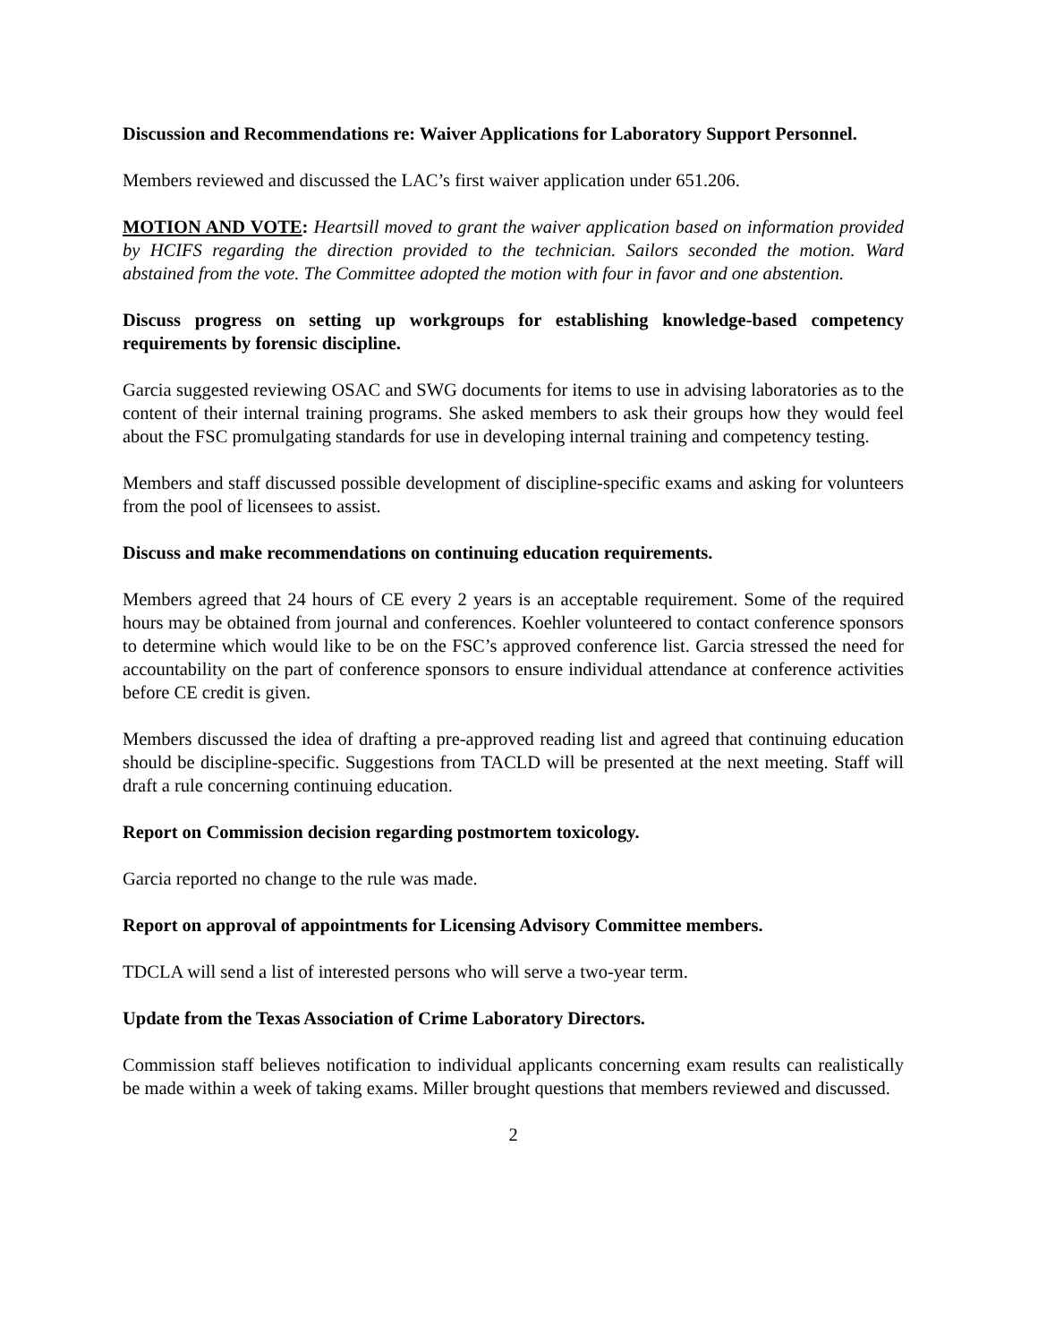Discussion and Recommendations re: Waiver Applications for Laboratory Support Personnel.
Members reviewed and discussed the LAC’s first waiver application under 651.206.
MOTION AND VOTE: Heartsill moved to grant the waiver application based on information provided by HCIFS regarding the direction provided to the technician. Sailors seconded the motion. Ward abstained from the vote. The Committee adopted the motion with four in favor and one abstention.
Discuss progress on setting up workgroups for establishing knowledge-based competency requirements by forensic discipline.
Garcia suggested reviewing OSAC and SWG documents for items to use in advising laboratories as to the content of their internal training programs. She asked members to ask their groups how they would feel about the FSC promulgating standards for use in developing internal training and competency testing.
Members and staff discussed possible development of discipline-specific exams and asking for volunteers from the pool of licensees to assist.
Discuss and make recommendations on continuing education requirements.
Members agreed that 24 hours of CE every 2 years is an acceptable requirement. Some of the required hours may be obtained from journal and conferences. Koehler volunteered to contact conference sponsors to determine which would like to be on the FSC’s approved conference list. Garcia stressed the need for accountability on the part of conference sponsors to ensure individual attendance at conference activities before CE credit is given.
Members discussed the idea of drafting a pre-approved reading list and agreed that continuing education should be discipline-specific. Suggestions from TACLD will be presented at the next meeting. Staff will draft a rule concerning continuing education.
Report on Commission decision regarding postmortem toxicology.
Garcia reported no change to the rule was made.
Report on approval of appointments for Licensing Advisory Committee members.
TDCLA will send a list of interested persons who will serve a two-year term.
Update from the Texas Association of Crime Laboratory Directors.
Commission staff believes notification to individual applicants concerning exam results can realistically be made within a week of taking exams. Miller brought questions that members reviewed and discussed.
2